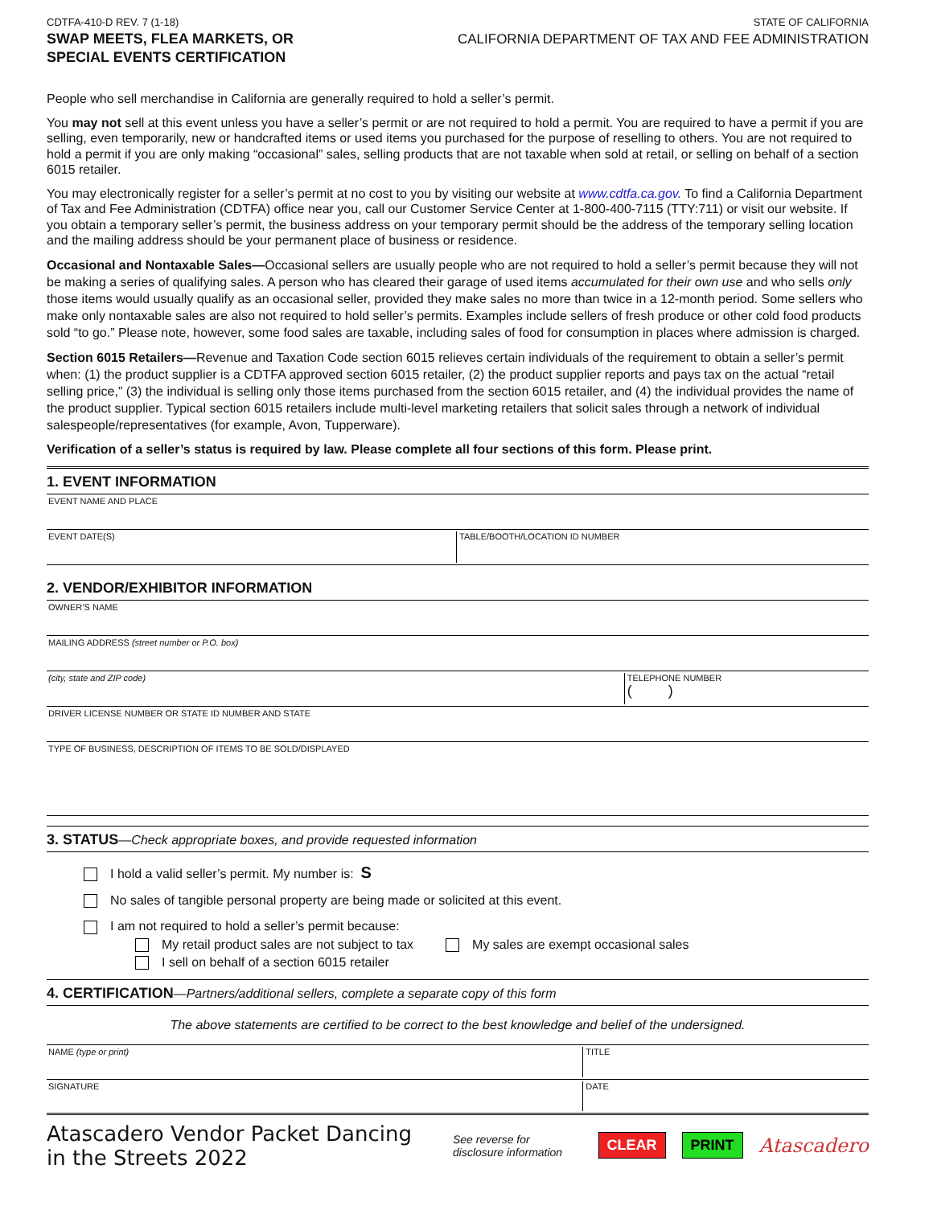CDTFA-410-D REV. 7 (1-18)
SWAP MEETS, FLEA MARKETS, OR
SPECIAL EVENTS CERTIFICATION
STATE OF CALIFORNIA
CALIFORNIA DEPARTMENT OF TAX AND FEE ADMINISTRATION
People who sell merchandise in California are generally required to hold a seller’s permit.
You may not sell at this event unless you have a seller’s permit or are not required to hold a permit. You are required to have a permit if you are selling, even temporarily, new or handcrafted items or used items you purchased for the purpose of reselling to others. You are not required to hold a permit if you are only making “occasional” sales, selling products that are not taxable when sold at retail, or selling on behalf of a section 6015 retailer.
You may electronically register for a seller’s permit at no cost to you by visiting our website at www.cdtfa.ca.gov. To find a California Department of Tax and Fee Administration (CDTFA) office near you, call our Customer Service Center at 1-800-400-7115 (TTY:711) or visit our website. If you obtain a temporary seller’s permit, the business address on your temporary permit should be the address of the temporary selling location and the mailing address should be your permanent place of business or residence.
Occasional and Nontaxable Sales—Occasional sellers are usually people who are not required to hold a seller’s permit because they will not be making a series of qualifying sales. A person who has cleared their garage of used items accumulated for their own use and who sells only those items would usually qualify as an occasional seller, provided they make sales no more than twice in a 12-month period. Some sellers who make only nontaxable sales are also not required to hold seller’s permits. Examples include sellers of fresh produce or other cold food products sold “to go.” Please note, however, some food sales are taxable, including sales of food for consumption in places where admission is charged.
Section 6015 Retailers—Revenue and Taxation Code section 6015 relieves certain individuals of the requirement to obtain a seller’s permit when: (1) the product supplier is a CDTFA approved section 6015 retailer, (2) the product supplier reports and pays tax on the actual “retail selling price,” (3) the individual is selling only those items purchased from the section 6015 retailer, and (4) the individual provides the name of the product supplier. Typical section 6015 retailers include multi-level marketing retailers that solicit sales through a network of individual salespeople/representatives (for example, Avon, Tupperware).
Verification of a seller’s status is required by law. Please complete all four sections of this form. Please print.
1. EVENT INFORMATION
EVENT NAME AND PLACE
EVENT DATE(S) TABLE/BOOTH/LOCATION ID NUMBER
2. VENDOR/EXHIBITOR INFORMATION
OWNER’S NAME
MAILING ADDRESS (street number or P.O. box)
(city, state and ZIP code) TELEPHONE NUMBER
( )
DRIVER LICENSE NUMBER OR STATE ID NUMBER AND STATE
TYPE OF BUSINESS, DESCRIPTION OF ITEMS TO BE SOLD/DISPLAYED
3. STATUS—Check appropriate boxes, and provide requested information
I hold a valid seller’s permit. My number is: S
No sales of tangible personal property are being made or solicited at this event.
I am not required to hold a seller’s permit because:
My retail product sales are not subject to tax My sales are exempt occasional sales
I sell on behalf of a section 6015 retailer
4. CERTIFICATION—Partners/additional sellers, complete a separate copy of this form
The above statements are certified to be correct to the best knowledge and belief of the undersigned.
NAME (type or print) TITLE
SIGNATURE DATE
Atascadero Vendor Packet Dancing in the Streets 2022
See reverse for disclosure information CLEAR PRINT Atascadero